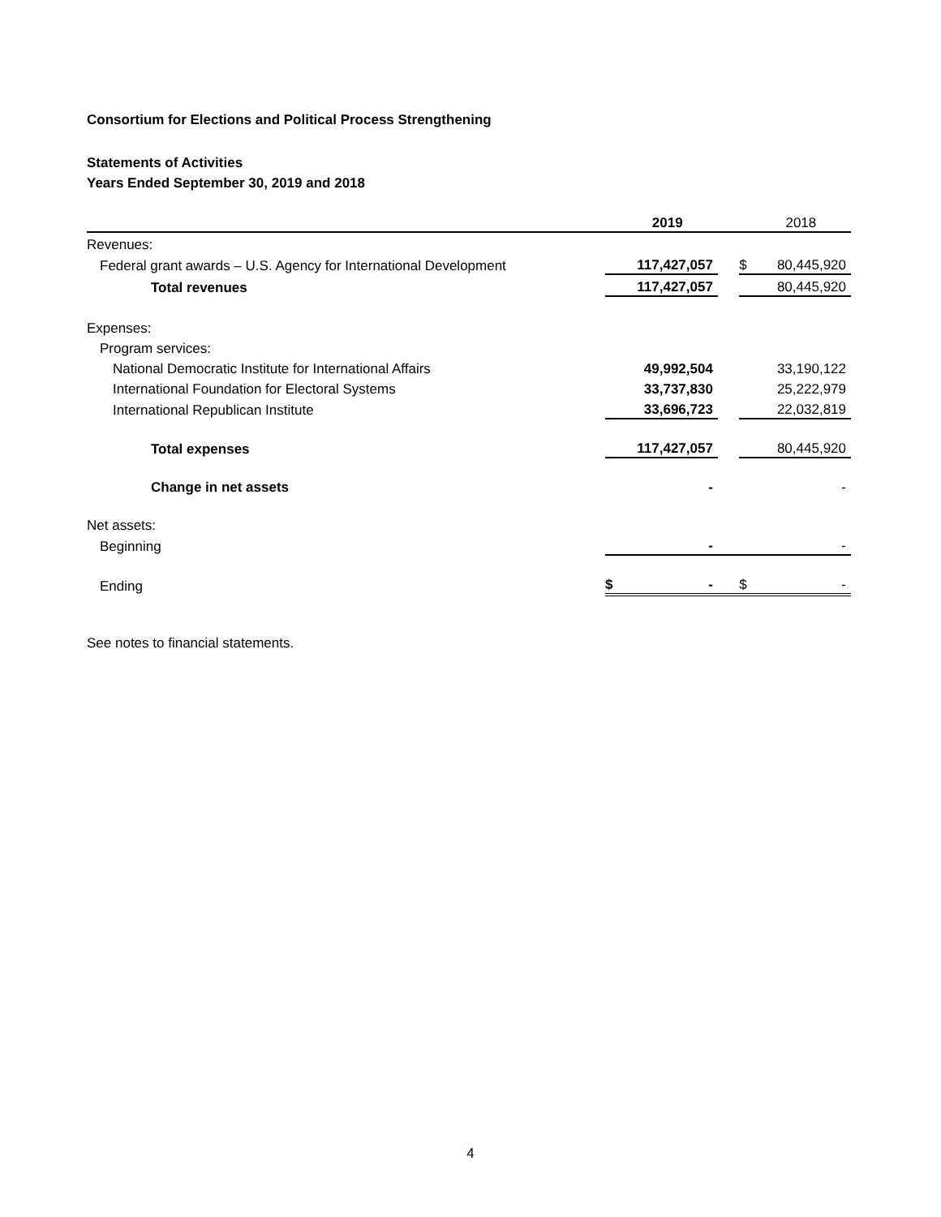Consortium for Elections and Political Process Strengthening
Statements of Activities
Years Ended September 30, 2019 and 2018
| | | 2019 | | | 2018 |
| Revenues: | | | | | |
| Federal grant awards – U.S. Agency for International Development | | 117,427,057 | | $ | 80,445,920 |
| Total revenues | | 117,427,057 | | | 80,445,920 |
| Expenses: | | | | | |
| Program services: | | | | | |
| National Democratic Institute for International Affairs | | 49,992,504 | | | 33,190,122 |
| International Foundation for Electoral Systems | | 33,737,830 | | | 25,222,979 |
| International Republican Institute | | 33,696,723 | | | 22,032,819 |
| Total expenses | | 117,427,057 | | | 80,445,920 |
| Change in net assets | | - | | | - |
| Net assets: | | | | | |
| Beginning | | - | | | - |
| Ending | $ | - | | $ | - |
See notes to financial statements.
4